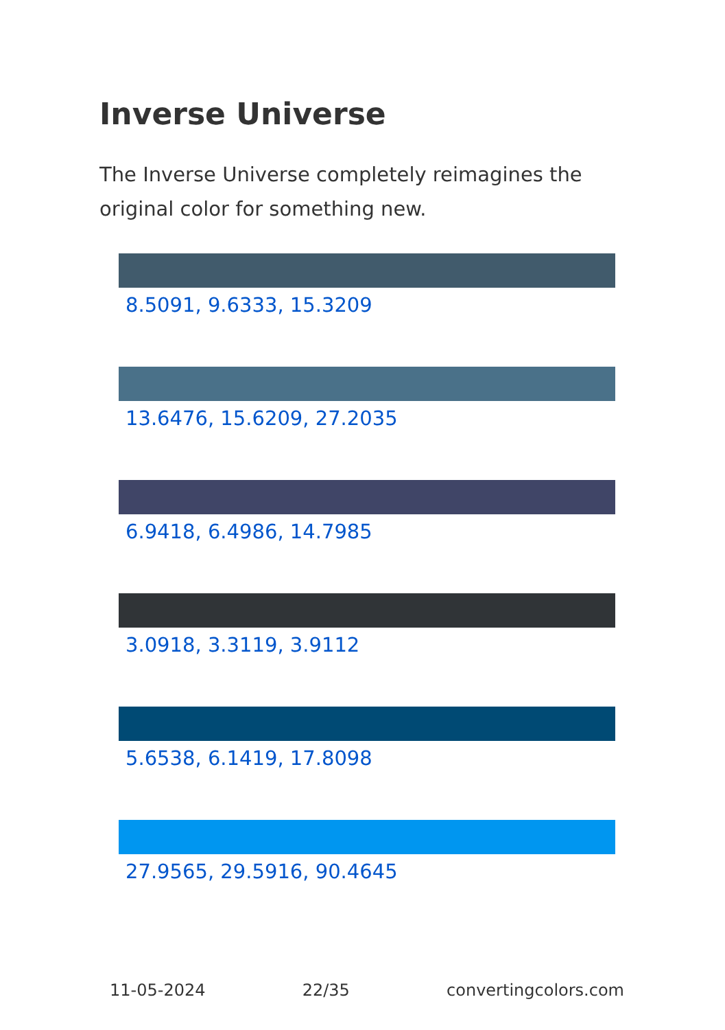Inverse Universe
The Inverse Universe completely reimagines the original color for something new.
8.5091, 9.6333, 15.3209
13.6476, 15.6209, 27.2035
6.9418, 6.4986, 14.7985
3.0918, 3.3119, 3.9112
5.6538, 6.1419, 17.8098
27.9565, 29.5916, 90.4645
11-05-2024 22/35 convertingcolors.com